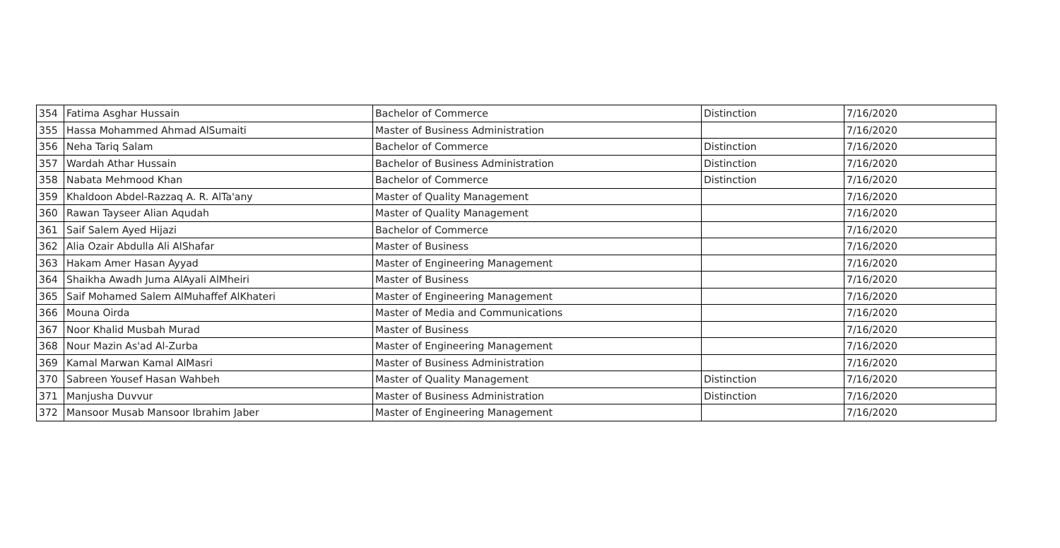| 354 | Fatima Asghar Hussain | Bachelor of Commerce | Distinction | 7/16/2020 |
| 355 | Hassa Mohammed Ahmad AlSumaiti | Master of Business Administration | | 7/16/2020 |
| 356 | Neha Tariq Salam | Bachelor of Commerce | Distinction | 7/16/2020 |
| 357 | Wardah Athar Hussain | Bachelor of Business Administration | Distinction | 7/16/2020 |
| 358 | Nabata Mehmood Khan | Bachelor of Commerce | Distinction | 7/16/2020 |
| 359 | Khaldoon Abdel-Razzaq A. R. AlTa'any | Master of Quality Management | | 7/16/2020 |
| 360 | Rawan Tayseer Alian Aqudah | Master of Quality Management | | 7/16/2020 |
| 361 | Saif Salem Ayed Hijazi | Bachelor of Commerce | | 7/16/2020 |
| 362 | Alia Ozair Abdulla Ali AlShafar | Master of Business | | 7/16/2020 |
| 363 | Hakam Amer Hasan Ayyad | Master of Engineering Management | | 7/16/2020 |
| 364 | Shaikha Awadh Juma AlAyali AlMheiri | Master of Business | | 7/16/2020 |
| 365 | Saif Mohamed Salem AlMuhaffef AlKhateri | Master of Engineering Management | | 7/16/2020 |
| 366 | Mouna Oirda | Master of Media and Communications | | 7/16/2020 |
| 367 | Noor Khalid Musbah Murad | Master of Business | | 7/16/2020 |
| 368 | Nour Mazin As'ad Al-Zurba | Master of Engineering Management | | 7/16/2020 |
| 369 | Kamal Marwan Kamal AlMasri | Master of Business Administration | | 7/16/2020 |
| 370 | Sabreen Yousef Hasan Wahbeh | Master of Quality Management | Distinction | 7/16/2020 |
| 371 | Manjusha Duvvur | Master of Business Administration | Distinction | 7/16/2020 |
| 372 | Mansoor Musab Mansoor Ibrahim Jaber | Master of Engineering Management | | 7/16/2020 |